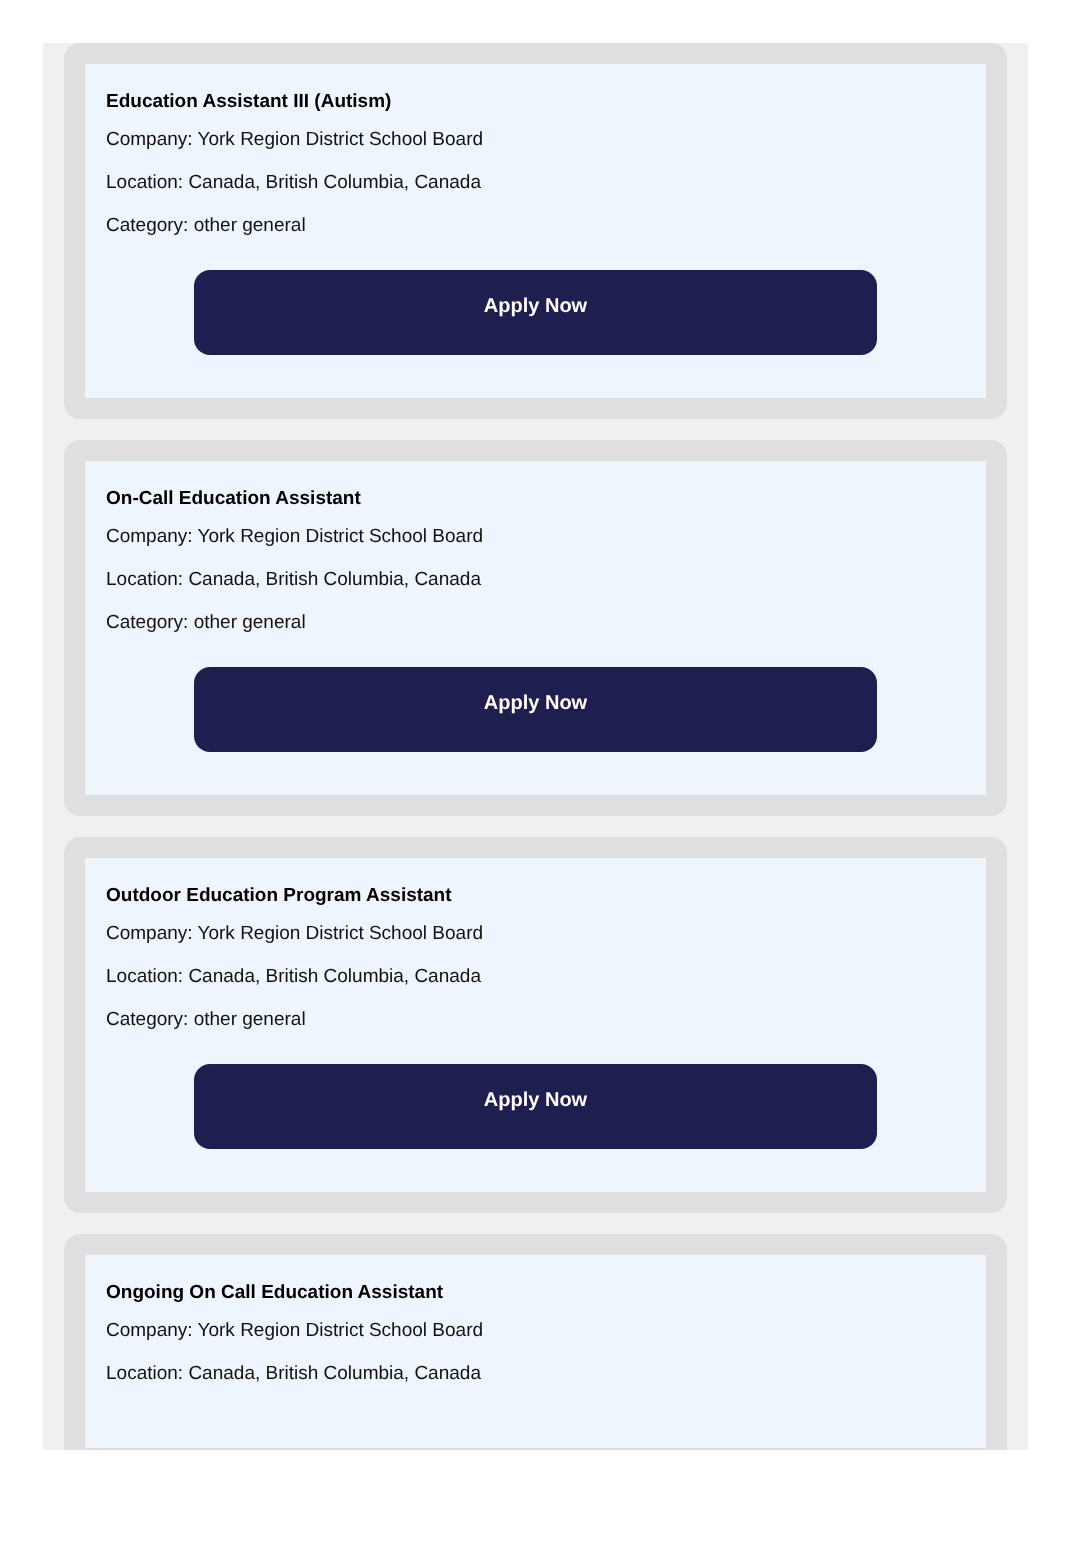Education Assistant III (Autism)
Company: York Region District School Board
Location: Canada, British Columbia, Canada
Category: other general
Apply Now
On-Call Education Assistant
Company: York Region District School Board
Location: Canada, British Columbia, Canada
Category: other general
Apply Now
Outdoor Education Program Assistant
Company: York Region District School Board
Location: Canada, British Columbia, Canada
Category: other general
Apply Now
Ongoing On Call Education Assistant
Company: York Region District School Board
Location: Canada, British Columbia, Canada